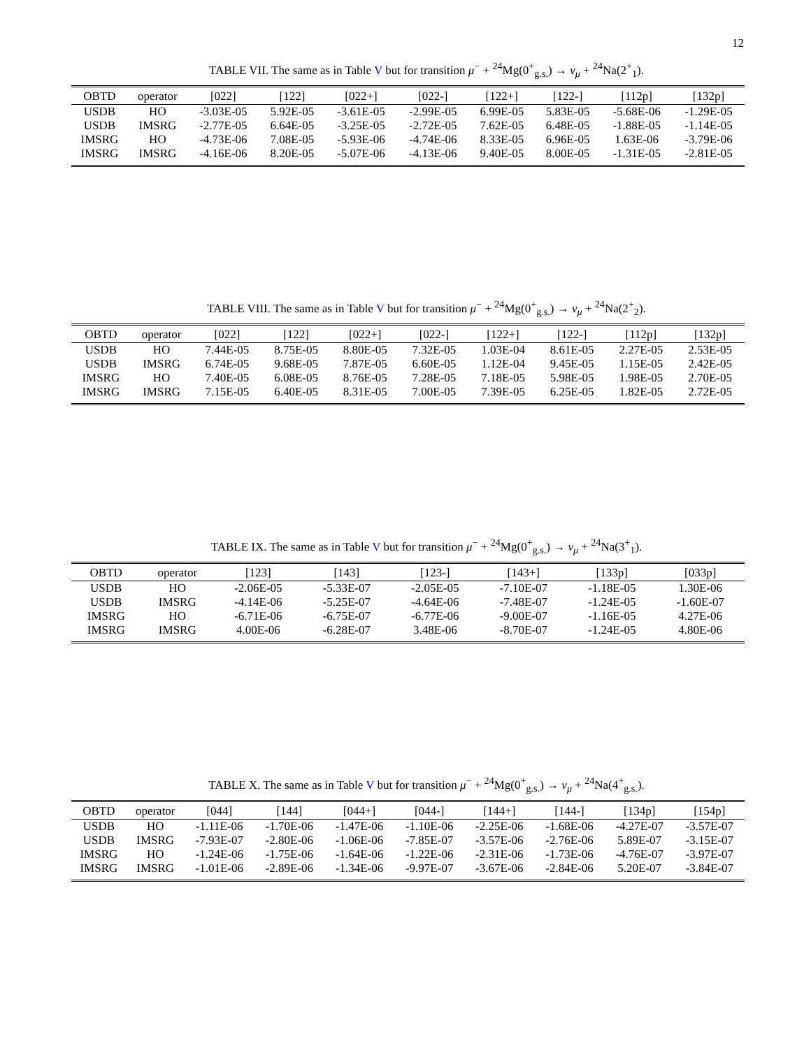12
TABLE VII. The same as in Table V but for transition μ<sup>−</sup> + <sup>24</sup>Mg(0<sup>+</sup><sub>g.s.</sub>) → ν<sub>μ</sub> + <sup>24</sup>Na(2<sup>+</sup><sub>1</sub>).
| OBTD | operator | [022] | [122] | [022+] | [022-] | [122+] | [122-] | [112p] | [132p] |
| --- | --- | --- | --- | --- | --- | --- | --- | --- | --- |
| USDB | HO | -3.03E-05 | 5.92E-05 | -3.61E-05 | -2.99E-05 | 6.99E-05 | 5.83E-05 | -5.68E-06 | -1.29E-05 |
| USDB | IMSRG | -2.77E-05 | 6.64E-05 | -3.25E-05 | -2.72E-05 | 7.62E-05 | 6.48E-05 | -1.88E-05 | -1.14E-05 |
| IMSRG | HO | -4.73E-06 | 7.08E-05 | -5.93E-06 | -4.74E-06 | 8.33E-05 | 6.96E-05 | 1.63E-06 | -3.79E-06 |
| IMSRG | IMSRG | -4.16E-06 | 8.20E-05 | -5.07E-06 | -4.13E-06 | 9.40E-05 | 8.00E-05 | -1.31E-05 | -2.81E-05 |
TABLE VIII. The same as in Table V but for transition μ<sup>−</sup> + <sup>24</sup>Mg(0<sup>+</sup><sub>g.s.</sub>) → ν<sub>μ</sub> + <sup>24</sup>Na(2<sup>+</sup><sub>2</sub>).
| OBTD | operator | [022] | [122] | [022+] | [022-] | [122+] | [122-] | [112p] | [132p] |
| --- | --- | --- | --- | --- | --- | --- | --- | --- | --- |
| USDB | HO | 7.44E-05 | 8.75E-05 | 8.80E-05 | 7.32E-05 | 1.03E-04 | 8.61E-05 | 2.27E-05 | 2.53E-05 |
| USDB | IMSRG | 6.74E-05 | 9.68E-05 | 7.87E-05 | 6.60E-05 | 1.12E-04 | 9.45E-05 | 1.15E-05 | 2.42E-05 |
| IMSRG | HO | 7.40E-05 | 6.08E-05 | 8.76E-05 | 7.28E-05 | 7.18E-05 | 5.98E-05 | 1.98E-05 | 2.70E-05 |
| IMSRG | IMSRG | 7.15E-05 | 6.40E-05 | 8.31E-05 | 7.00E-05 | 7.39E-05 | 6.25E-05 | 1.82E-05 | 2.72E-05 |
TABLE IX. The same as in Table V but for transition μ<sup>−</sup> + <sup>24</sup>Mg(0<sup>+</sup><sub>g.s.</sub>) → ν<sub>μ</sub> + <sup>24</sup>Na(3<sup>+</sup><sub>1</sub>).
| OBTD | operator | [123] | [143] | [123-] | [143+] | [133p] | [033p] |
| --- | --- | --- | --- | --- | --- | --- | --- |
| USDB | HO | -2.06E-05 | -5.33E-07 | -2.05E-05 | -7.10E-07 | -1.18E-05 | 1.30E-06 |
| USDB | IMSRG | -4.14E-06 | -5.25E-07 | -4.64E-06 | -7.48E-07 | -1.24E-05 | -1.60E-07 |
| IMSRG | HO | -6.71E-06 | -6.75E-07 | -6.77E-06 | -9.00E-07 | -1.16E-05 | 4.27E-06 |
| IMSRG | IMSRG | 4.00E-06 | -6.28E-07 | 3.48E-06 | -8.70E-07 | -1.24E-05 | 4.80E-06 |
TABLE X. The same as in Table V but for transition μ<sup>−</sup> + <sup>24</sup>Mg(0<sup>+</sup><sub>g.s.</sub>) → ν<sub>μ</sub> + <sup>24</sup>Na(4<sup>+</sup><sub>g.s.</sub>).
| OBTD | operator | [044] | [144] | [044+] | [044-] | [144+] | [144-] | [134p] | [154p] |
| --- | --- | --- | --- | --- | --- | --- | --- | --- | --- |
| USDB | HO | -1.11E-06 | -1.70E-06 | -1.47E-06 | -1.10E-06 | -2.25E-06 | -1.68E-06 | -4.27E-07 | -3.57E-07 |
| USDB | IMSRG | -7.93E-07 | -2.80E-06 | -1.06E-06 | -7.85E-07 | -3.57E-06 | -2.76E-06 | 5.89E-07 | -3.15E-07 |
| IMSRG | HO | -1.24E-06 | -1.75E-06 | -1.64E-06 | -1.22E-06 | -2.31E-06 | -1.73E-06 | -4.76E-07 | -3.97E-07 |
| IMSRG | IMSRG | -1.01E-06 | -2.89E-06 | -1.34E-06 | -9.97E-07 | -3.67E-06 | -2.84E-06 | 5.20E-07 | -3.84E-07 |